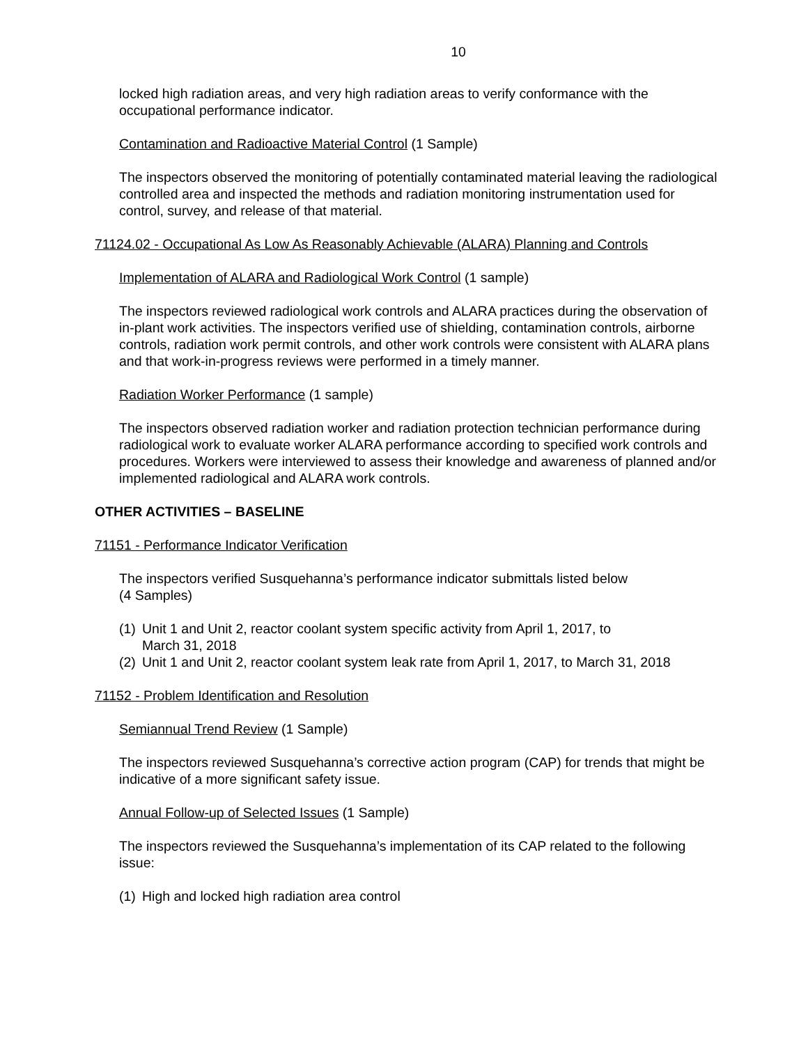10
locked high radiation areas, and very high radiation areas to verify conformance with the occupational performance indicator.
Contamination and Radioactive Material Control (1 Sample)
The inspectors observed the monitoring of potentially contaminated material leaving the radiological controlled area and inspected the methods and radiation monitoring instrumentation used for control, survey, and release of that material.
71124.02 - Occupational As Low As Reasonably Achievable (ALARA) Planning and Controls
Implementation of ALARA and Radiological Work Control (1 sample)
The inspectors reviewed radiological work controls and ALARA practices during the observation of in-plant work activities. The inspectors verified use of shielding, contamination controls, airborne controls, radiation work permit controls, and other work controls were consistent with ALARA plans and that work-in-progress reviews were performed in a timely manner.
Radiation Worker Performance (1 sample)
The inspectors observed radiation worker and radiation protection technician performance during radiological work to evaluate worker ALARA performance according to specified work controls and procedures. Workers were interviewed to assess their knowledge and awareness of planned and/or implemented radiological and ALARA work controls.
OTHER ACTIVITIES – BASELINE
71151 - Performance Indicator Verification
The inspectors verified Susquehanna’s performance indicator submittals listed below
(4 Samples)
(1) Unit 1 and Unit 2, reactor coolant system specific activity from April 1, 2017, to
March 31, 2018
(2) Unit 1 and Unit 2, reactor coolant system leak rate from April 1, 2017, to March 31, 2018
71152 - Problem Identification and Resolution
Semiannual Trend Review (1 Sample)
The inspectors reviewed Susquehanna’s corrective action program (CAP) for trends that might be indicative of a more significant safety issue.
Annual Follow-up of Selected Issues (1 Sample)
The inspectors reviewed the Susquehanna’s implementation of its CAP related to the following issue:
(1) High and locked high radiation area control